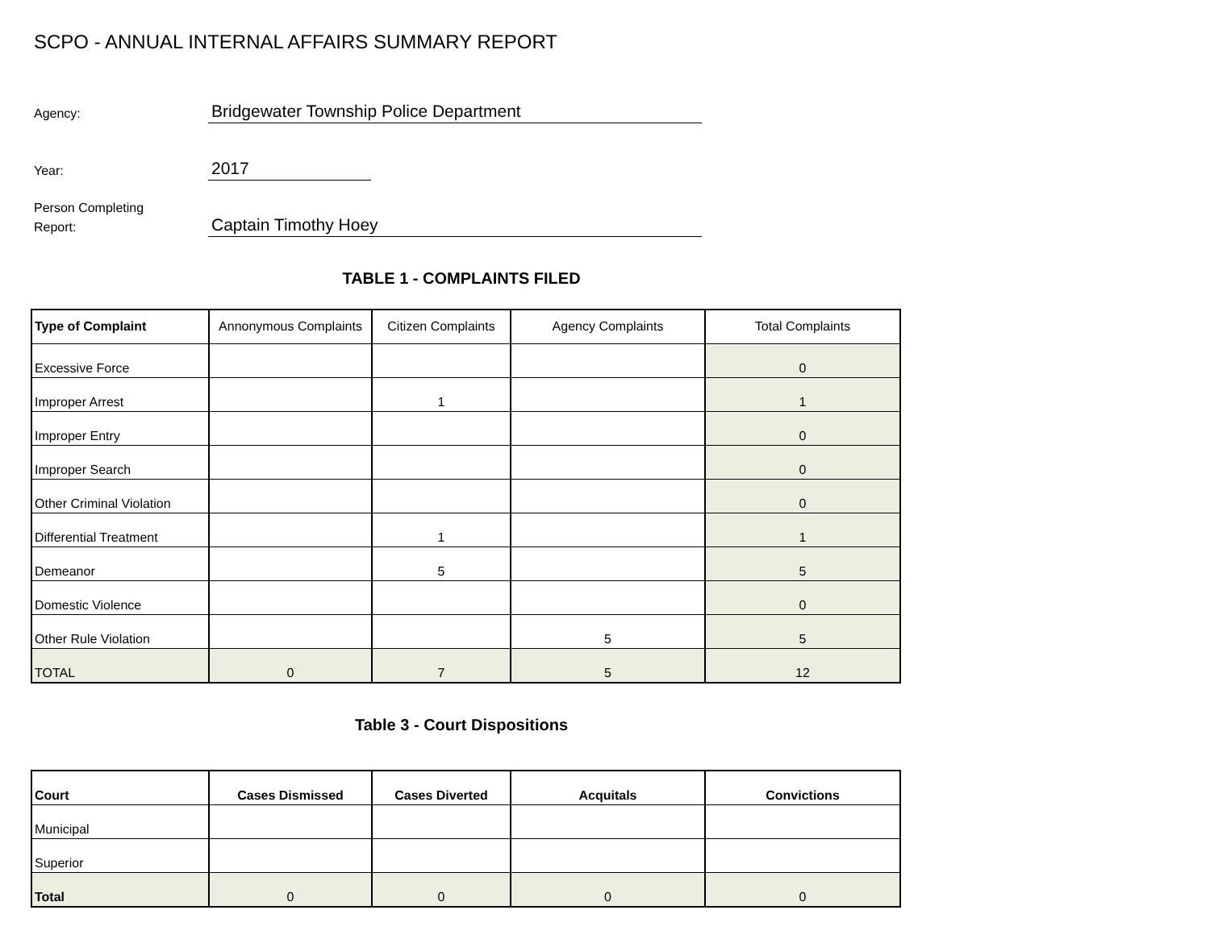SCPO - ANNUAL INTERNAL AFFAIRS SUMMARY REPORT
Agency:
Bridgewater Township Police Department
Year:
2017
Person Completing
Report:
Captain Timothy Hoey
TABLE 1 - COMPLAINTS FILED
| Type of Complaint | Annonymous Complaints | Citizen Complaints | Agency Complaints | Total Complaints |
| --- | --- | --- | --- | --- |
| Excessive Force | | | | 0 |
| Improper Arrest | | 1 | | 1 |
| Improper Entry | | | | 0 |
| Improper Search | | | | 0 |
| Other Criminal Violation | | | | 0 |
| Differential Treatment | | 1 | | 1 |
| Demeanor | | 5 | | 5 |
| Domestic Violence | | | | 0 |
| Other Rule Violation | | | 5 | 5 |
| TOTAL | 0 | 7 | 5 | 12 |
Table 3 - Court Dispositions
| Court | Cases Dismissed | Cases Diverted | Acquitals | Convictions |
| Municipal | | | | |
| Superior | | | | |
| Total | 0 | 0 | 0 | 0 |